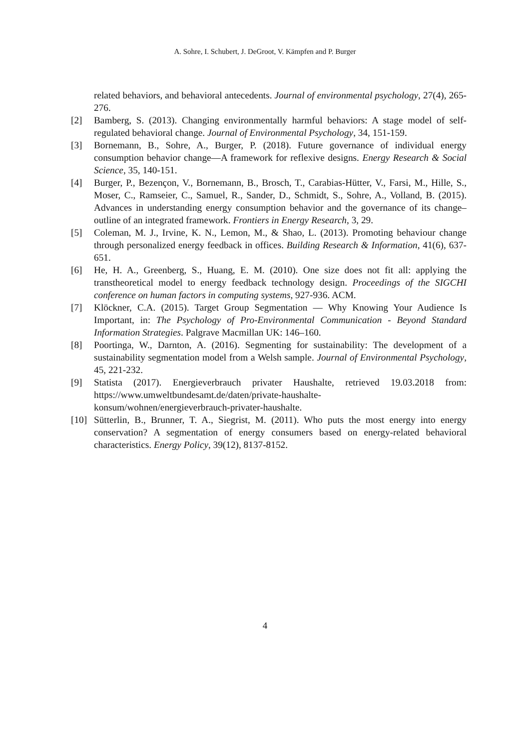A. Sohre, I. Schubert, J. DeGroot, V. Kämpfen and P. Burger
related behaviors, and behavioral antecedents. Journal of environmental psychology, 27(4), 265-276.
[2] Bamberg, S. (2013). Changing environmentally harmful behaviors: A stage model of self-regulated behavioral change. Journal of Environmental Psychology, 34, 151-159.
[3] Bornemann, B., Sohre, A., Burger, P. (2018). Future governance of individual energy consumption behavior change—A framework for reflexive designs. Energy Research & Social Science, 35, 140-151.
[4] Burger, P., Bezençon, V., Bornemann, B., Brosch, T., Carabias-Hütter, V., Farsi, M., Hille, S., Moser, C., Ramseier, C., Samuel, R., Sander, D., Schmidt, S., Sohre, A., Volland, B. (2015). Advances in understanding energy consumption behavior and the governance of its change–outline of an integrated framework. Frontiers in Energy Research, 3, 29.
[5] Coleman, M. J., Irvine, K. N., Lemon, M., & Shao, L. (2013). Promoting behaviour change through personalized energy feedback in offices. Building Research & Information, 41(6), 637-651.
[6] He, H. A., Greenberg, S., Huang, E. M. (2010). One size does not fit all: applying the transtheoretical model to energy feedback technology design. Proceedings of the SIGCHI conference on human factors in computing systems, 927-936. ACM.
[7] Klöckner, C.A. (2015). Target Group Segmentation — Why Knowing Your Audience Is Important, in: The Psychology of Pro-Environmental Communication - Beyond Standard Information Strategies. Palgrave Macmillan UK: 146–160.
[8] Poortinga, W., Darnton, A. (2016). Segmenting for sustainability: The development of a sustainability segmentation model from a Welsh sample. Journal of Environmental Psychology, 45, 221-232.
[9] Statista (2017). Energieverbrauch privater Haushalte, retrieved 19.03.2018 from: https://www.umweltbundesamt.de/daten/private-haushalte-
konsum/wohnen/energieverbrauch-privater-haushalte.
[10] Sütterlin, B., Brunner, T. A., Siegrist, M. (2011). Who puts the most energy into energy conservation? A segmentation of energy consumers based on energy-related behavioral characteristics. Energy Policy, 39(12), 8137-8152.
4